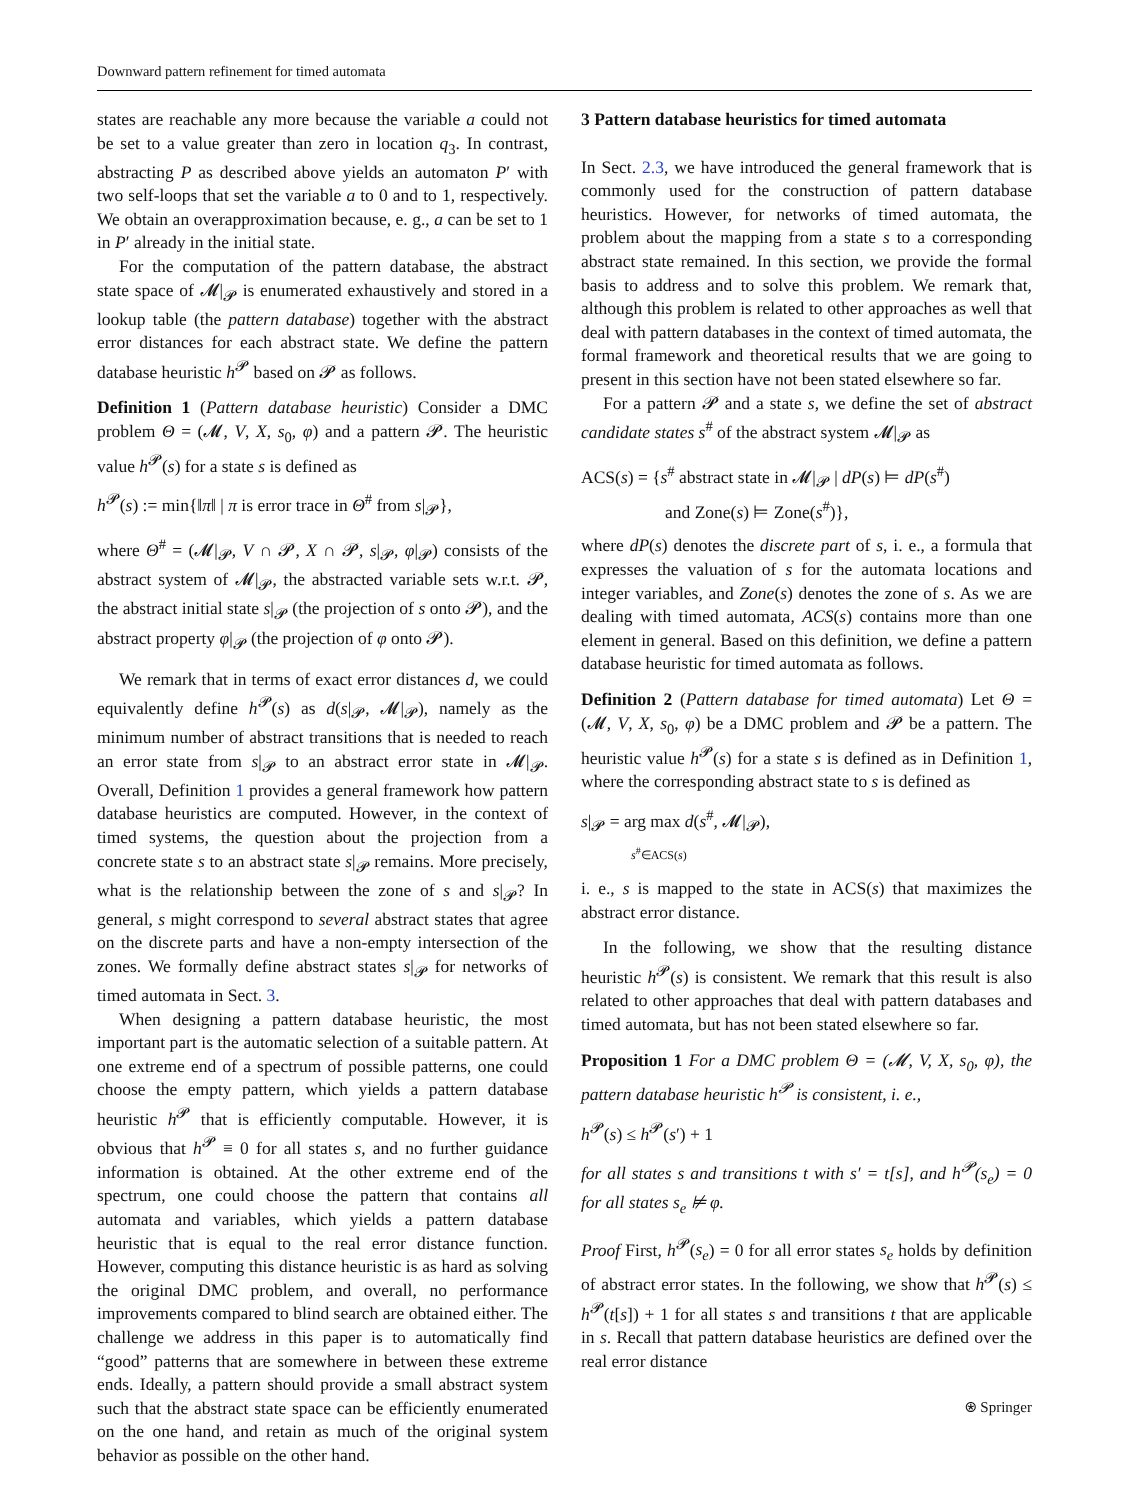Downward pattern refinement for timed automata
states are reachable any more because the variable a could not be set to a value greater than zero in location q<sub>3</sub>. In contrast, abstracting P as described above yields an automaton P′ with two self-loops that set the variable a to 0 and to 1, respectively. We obtain an overapproximation because, e. g., a can be set to 1 in P′ already in the initial state.
For the computation of the pattern database, the abstract state space of 𝓜|<sub>𝓟</sub> is enumerated exhaustively and stored in a lookup table (the pattern database) together with the abstract error distances for each abstract state. We define the pattern database heuristic h<sup>𝓟</sup> based on 𝓟 as follows.
Definition 1 (Pattern database heuristic) Consider a DMC problem Θ = (𝓜, V, X, s<sub>0</sub>, φ) and a pattern 𝓟. The heuristic value h<sup>𝓟</sup>(s) for a state s is defined as
h<sup>𝓟</sup>(s) := min{‖π‖ | π is error trace in Θ<sup>#</sup> from s|<sub>𝓟</sub>},
where Θ<sup>#</sup> = (𝓜|<sub>𝓟</sub>, V ∩ 𝓟, X ∩ 𝓟, s|<sub>𝓟</sub>, φ|<sub>𝓟</sub>) consists of the abstract system of 𝓜|<sub>𝓟</sub>, the abstracted variable sets w.r.t. 𝓟, the abstract initial state s|<sub>𝓟</sub> (the projection of s onto 𝓟), and the abstract property φ|<sub>𝓟</sub> (the projection of φ onto 𝓟).
We remark that in terms of exact error distances d, we could equivalently define h<sup>𝓟</sup>(s) as d(s|<sub>𝓟</sub>, 𝓜|<sub>𝓟</sub>), namely as the minimum number of abstract transitions that is needed to reach an error state from s|<sub>𝓟</sub> to an abstract error state in 𝓜|<sub>𝓟</sub>. Overall, Definition 1 provides a general framework how pattern database heuristics are computed. However, in the context of timed systems, the question about the projection from a concrete state s to an abstract state s|<sub>𝓟</sub> remains. More precisely, what is the relationship between the zone of s and s|<sub>𝓟</sub>? In general, s might correspond to several abstract states that agree on the discrete parts and have a non-empty intersection of the zones. We formally define abstract states s|<sub>𝓟</sub> for networks of timed automata in Sect. 3.
When designing a pattern database heuristic, the most important part is the automatic selection of a suitable pattern. At one extreme end of a spectrum of possible patterns, one could choose the empty pattern, which yields a pattern database heuristic h<sup>𝓟</sup> that is efficiently computable. However, it is obvious that h<sup>𝓟</sup> ≡ 0 for all states s, and no further guidance information is obtained. At the other extreme end of the spectrum, one could choose the pattern that contains all automata and variables, which yields a pattern database heuristic that is equal to the real error distance function. However, computing this distance heuristic is as hard as solving the original DMC problem, and overall, no performance improvements compared to blind search are obtained either. The challenge we address in this paper is to automatically find “good” patterns that are somewhere in between these extreme ends. Ideally, a pattern should provide a small abstract system such that the abstract state space can be efficiently enumerated on the one hand, and retain as much of the original system behavior as possible on the other hand.
3 Pattern database heuristics for timed automata
In Sect. 2.3, we have introduced the general framework that is commonly used for the construction of pattern database heuristics. However, for networks of timed automata, the problem about the mapping from a state s to a corresponding abstract state remained. In this section, we provide the formal basis to address and to solve this problem. We remark that, although this problem is related to other approaches as well that deal with pattern databases in the context of timed automata, the formal framework and theoretical results that we are going to present in this section have not been stated elsewhere so far.
For a pattern 𝓟 and a state s, we define the set of abstract candidate states s<sup>#</sup> of the abstract system 𝓜|<sub>𝓟</sub> as
ACS(s) = {s<sup>#</sup> abstract state in 𝓜|<sub>𝓟</sub> | dP(s) ⊨ dP(s<sup>#</sup>)
and Zone(s) ⊨ Zone(s<sup>#</sup>)},
where dP(s) denotes the discrete part of s, i. e., a formula that expresses the valuation of s for the automata locations and integer variables, and Zone(s) denotes the zone of s. As we are dealing with timed automata, ACS(s) contains more than one element in general. Based on this definition, we define a pattern database heuristic for timed automata as follows.
Definition 2 (Pattern database for timed automata) Let Θ = (𝓜, V, X, s<sub>0</sub>, φ) be a DMC problem and 𝓟 be a pattern. The heuristic value h<sup>𝓟</sup>(s) for a state s is defined as in Definition 1, where the corresponding abstract state to s is defined as
s|<sub>𝓟</sub> = arg max d(s<sup>#</sup>, 𝓜|<sub>𝓟</sub>),
s<sup>#</sup>∈ACS(s)
i. e., s is mapped to the state in ACS(s) that maximizes the abstract error distance.
In the following, we show that the resulting distance heuristic h<sup>𝓟</sup>(s) is consistent. We remark that this result is also related to other approaches that deal with pattern databases and timed automata, but has not been stated elsewhere so far.
Proposition 1 For a DMC problem Θ = (𝓜, V, X, s<sub>0</sub>, φ), the pattern database heuristic h<sup>𝓟</sup> is consistent, i. e.,
h<sup>𝓟</sup>(s) ≤ h<sup>𝓟</sup>(s′) + 1
for all states s and transitions t with s′ = t[s], and h<sup>𝓟</sup>(s<sub>e</sub>) = 0 for all states s<sub>e</sub> ⊭ φ.
Proof First, h<sup>𝓟</sup>(s<sub>e</sub>) = 0 for all error states s<sub>e</sub> holds by definition of abstract error states. In the following, we show that h<sup>𝓟</sup>(s) ≤ h<sup>𝓟</sup>(t[s]) + 1 for all states s and transitions t that are applicable in s. Recall that pattern database heuristics are defined over the real error distance
⍟ Springer